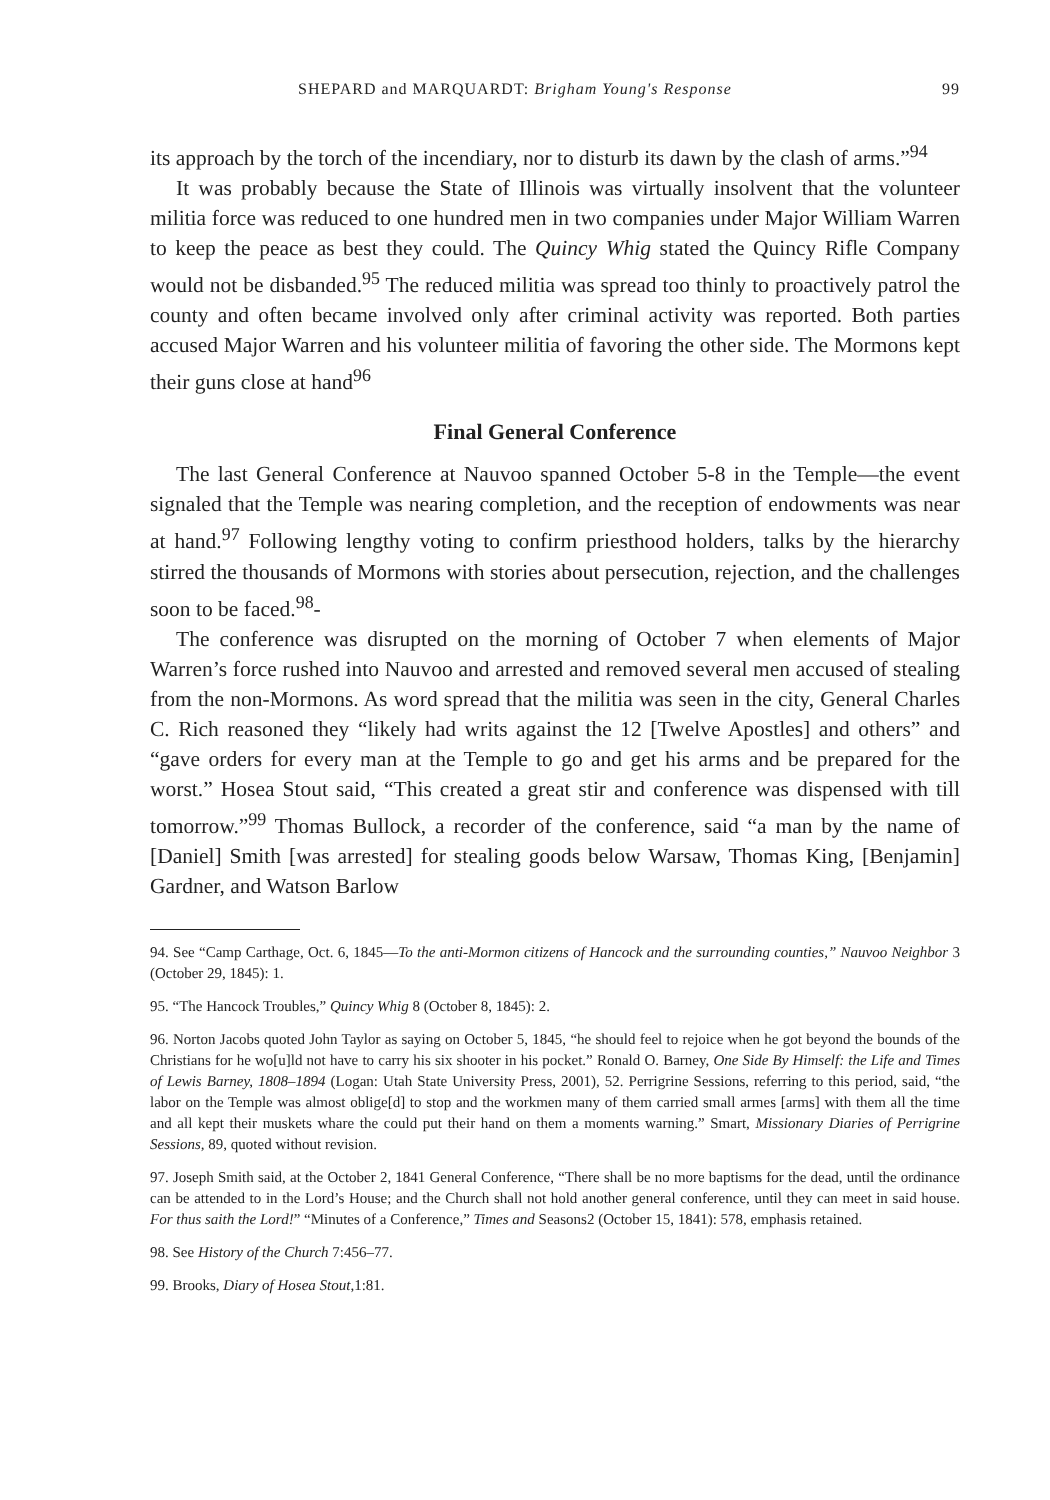SHEPARD and MARQUARDT: Brigham Young's Response 99
its approach by the torch of the incendiary, nor to disturb its dawn by the clash of arms.”<sup>94</sup>
It was probably because the State of Illinois was virtually insolvent that the volunteer militia force was reduced to one hundred men in two companies under Major William Warren to keep the peace as best they could. The Quincy Whig stated the Quincy Rifle Company would not be disbanded.<sup>95</sup> The reduced militia was spread too thinly to proactively patrol the county and often became involved only after criminal activity was reported. Both parties accused Major Warren and his volunteer militia of favoring the other side. The Mormons kept their guns close at hand<sup>96</sup>
Final General Conference
The last General Conference at Nauvoo spanned October 5-8 in the Temple—the event signaled that the Temple was nearing completion, and the reception of endowments was near at hand.<sup>97</sup> Following lengthy voting to confirm priesthood holders, talks by the hierarchy stirred the thousands of Mormons with stories about persecution, rejection, and the challenges soon to be faced.<sup>98</sup>-
The conference was disrupted on the morning of October 7 when elements of Major Warren’s force rushed into Nauvoo and arrested and removed several men accused of stealing from the non-Mormons. As word spread that the militia was seen in the city, General Charles C. Rich reasoned they “likely had writs against the 12 [Twelve Apostles] and others” and “gave orders for every man at the Temple to go and get his arms and be prepared for the worst.” Hosea Stout said, “This created a great stir and conference was dispensed with till tomorrow.”<sup>99</sup> Thomas Bullock, a recorder of the conference, said “a man by the name of [Daniel] Smith [was arrested] for stealing goods below Warsaw, Thomas King, [Benjamin] Gardner, and Watson Barlow
94. See “Camp Carthage, Oct. 6, 1845—To the anti-Mormon citizens of Hancock and the surrounding counties,” Nauvoo Neighbor 3 (October 29, 1845): 1.
95. “The Hancock Troubles,” Quincy Whig 8 (October 8, 1845): 2.
96. Norton Jacobs quoted John Taylor as saying on October 5, 1845, “he should feel to rejoice when he got beyond the bounds of the Christians for he wo[u]ld not have to carry his six shooter in his pocket.” Ronald O. Barney, One Side By Himself: the Life and Times of Lewis Barney, 1808–1894 (Logan: Utah State University Press, 2001), 52. Perrigrine Sessions, referring to this period, said, “the labor on the Temple was almost oblige[d] to stop and the workmen many of them carried small armes [arms] with them all the time and all kept their muskets whare the could put their hand on them a moments warning.” Smart, Missionary Diaries of Perrigrine Sessions, 89, quoted without revision.
97. Joseph Smith said, at the October 2, 1841 General Conference, “There shall be no more baptisms for the dead, until the ordinance can be attended to in the Lord’s House; and the Church shall not hold another general conference, until they can meet in said house. For thus saith the Lord!” “Minutes of a Conference,” Times and Seasons2 (October 15, 1841): 578, emphasis retained.
98. See History of the Church 7:456–77.
99. Brooks, Diary of Hosea Stout,1:81.